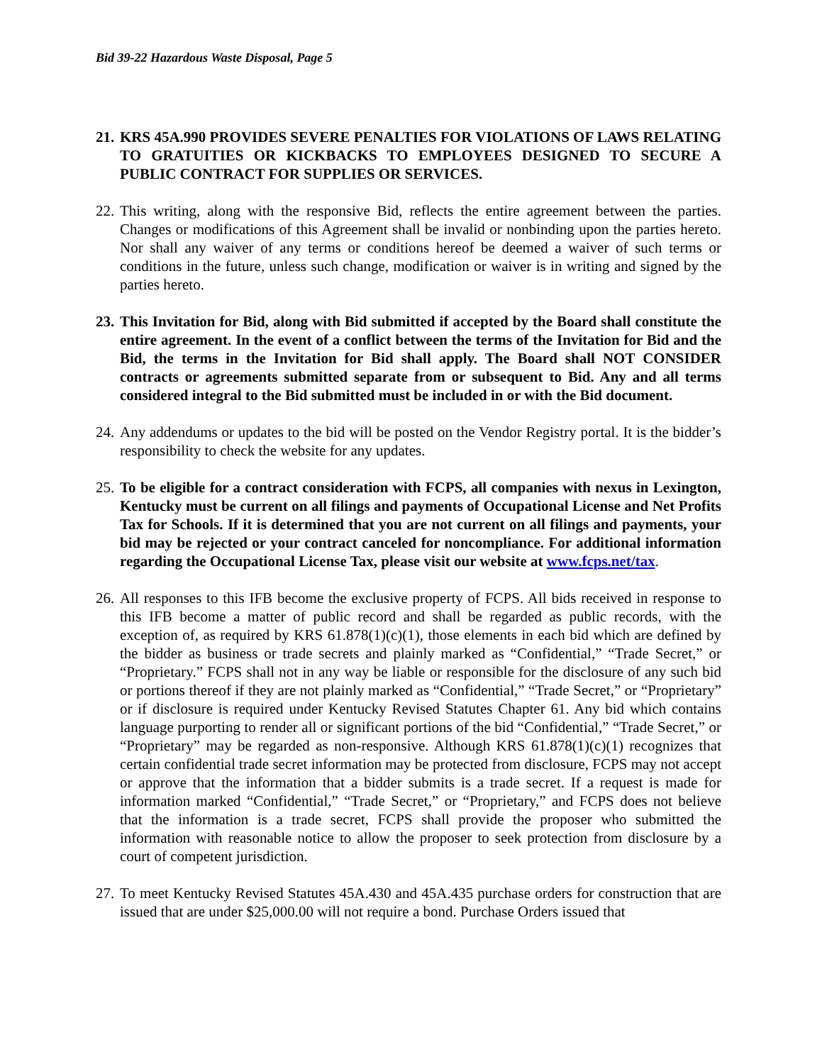Bid 39-22 Hazardous Waste Disposal, Page 5
21.
KRS 45A.990 PROVIDES SEVERE PENALTIES FOR VIOLATIONS OF LAWS RELATING TO GRATUITIES OR KICKBACKS TO EMPLOYEES DESIGNED TO SECURE A PUBLIC CONTRACT FOR SUPPLIES OR SERVICES.
22.
This writing, along with the responsive Bid, reflects the entire agreement between the parties. Changes or modifications of this Agreement shall be invalid or nonbinding upon the parties hereto. Nor shall any waiver of any terms or conditions hereof be deemed a waiver of such terms or conditions in the future, unless such change, modification or waiver is in writing and signed by the parties hereto.
23.
This Invitation for Bid, along with Bid submitted if accepted by the Board shall constitute the entire agreement. In the event of a conflict between the terms of the Invitation for Bid and the Bid, the terms in the Invitation for Bid shall apply. The Board shall NOT CONSIDER contracts or agreements submitted separate from or subsequent to Bid. Any and all terms considered integral to the Bid submitted must be included in or with the Bid document.
24.
Any addendums or updates to the bid will be posted on the Vendor Registry portal. It is the bidder’s responsibility to check the website for any updates.
25.
To be eligible for a contract consideration with FCPS, all companies with nexus in Lexington, Kentucky must be current on all filings and payments of Occupational License and Net Profits Tax for Schools. If it is determined that you are not current on all filings and payments, your bid may be rejected or your contract canceled for noncompliance. For additional information regarding the Occupational License Tax, please visit our website at www.fcps.net/tax.
26.
All responses to this IFB become the exclusive property of FCPS. All bids received in response to this IFB become a matter of public record and shall be regarded as public records, with the exception of, as required by KRS 61.878(1)(c)(1), those elements in each bid which are defined by the bidder as business or trade secrets and plainly marked as “Confidential,” “Trade Secret,” or “Proprietary.” FCPS shall not in any way be liable or responsible for the disclosure of any such bid or portions thereof if they are not plainly marked as “Confidential,” “Trade Secret,” or “Proprietary” or if disclosure is required under Kentucky Revised Statutes Chapter 61. Any bid which contains language purporting to render all or significant portions of the bid “Confidential,” “Trade Secret,” or “Proprietary” may be regarded as non-responsive. Although KRS 61.878(1)(c)(1) recognizes that certain confidential trade secret information may be protected from disclosure, FCPS may not accept or approve that the information that a bidder submits is a trade secret. If a request is made for information marked “Confidential,” “Trade Secret,” or “Proprietary,” and FCPS does not believe that the information is a trade secret, FCPS shall provide the proposer who submitted the information with reasonable notice to allow the proposer to seek protection from disclosure by a court of competent jurisdiction.
27.
To meet Kentucky Revised Statutes 45A.430 and 45A.435 purchase orders for construction that are issued that are under $25,000.00 will not require a bond. Purchase Orders issued that